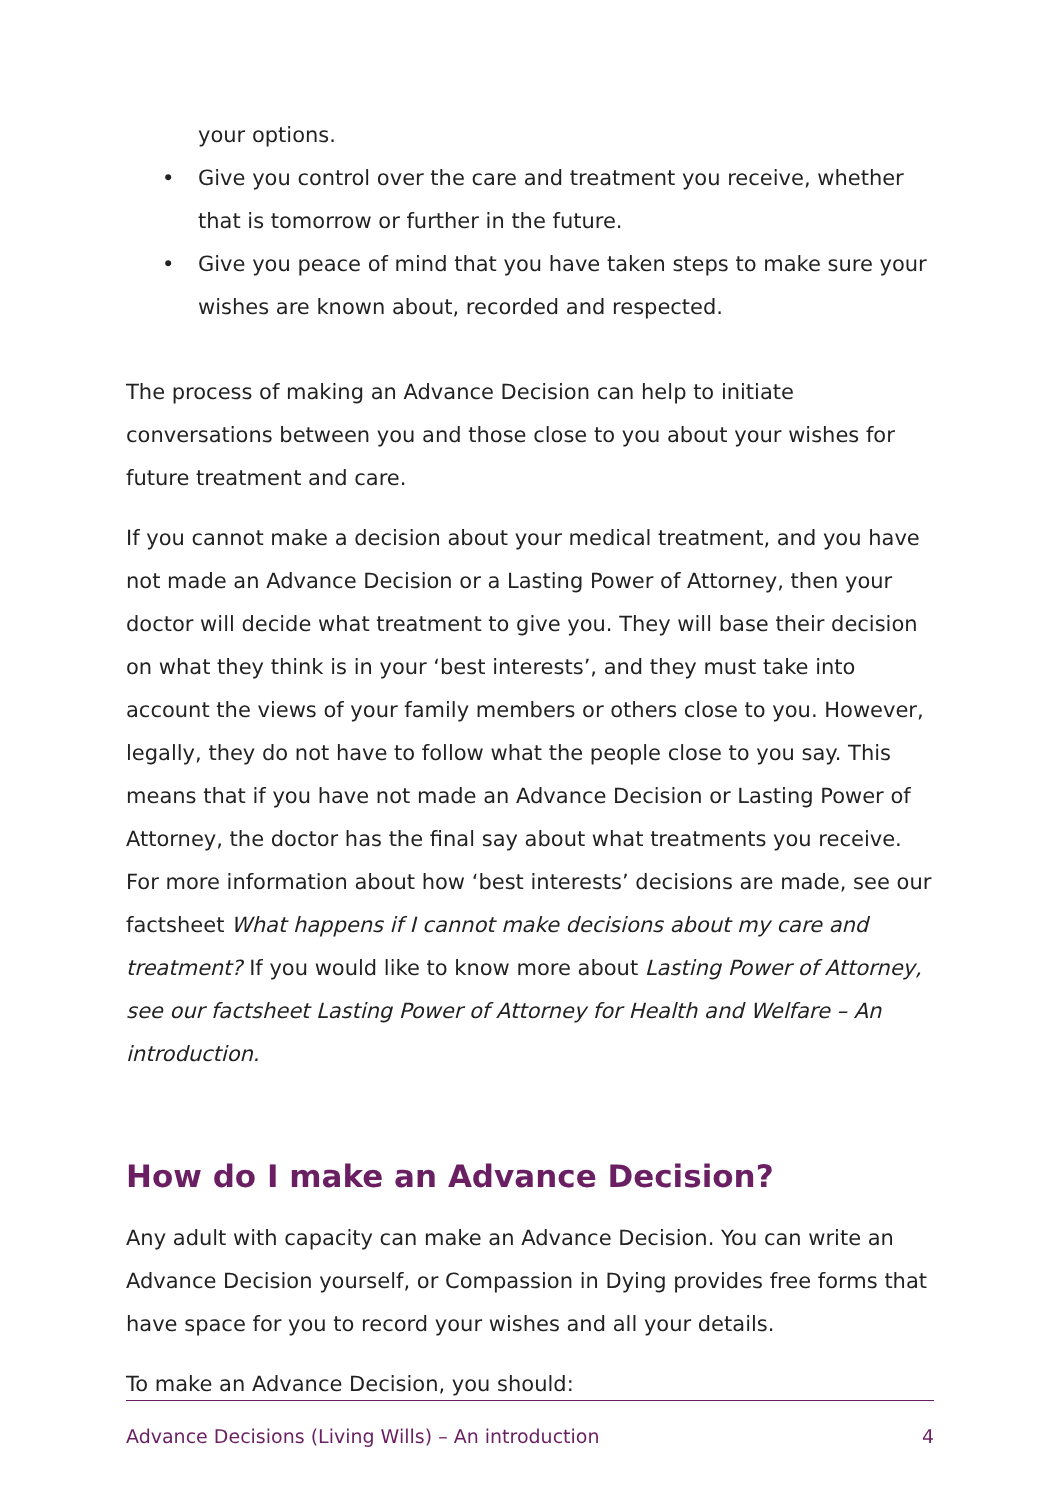your options.
• Give you control over the care and treatment you receive, whether that is tomorrow or further in the future.
• Give you peace of mind that you have taken steps to make sure your wishes are known about, recorded and respected.
The process of making an Advance Decision can help to initiate conversations between you and those close to you about your wishes for future treatment and care.
If you cannot make a decision about your medical treatment, and you have not made an Advance Decision or a Lasting Power of Attorney, then your doctor will decide what treatment to give you. They will base their decision on what they think is in your ‘best interests’, and they must take into account the views of your family members or others close to you. However, legally, they do not have to follow what the people close to you say. This means that if you have not made an Advance Decision or Lasting Power of Attorney, the doctor has the final say about what treatments you receive. For more information about how ‘best interests’ decisions are made, see our factsheet What happens if I cannot make decisions about my care and treatment? If you would like to know more about Lasting Power of Attorney, see our factsheet Lasting Power of Attorney for Health and Welfare – An introduction.
How do I make an Advance Decision?
Any adult with capacity can make an Advance Decision. You can write an Advance Decision yourself, or Compassion in Dying provides free forms that have space for you to record your wishes and all your details.
To make an Advance Decision, you should:
Advance Decisions (Living Wills) – An introduction 4